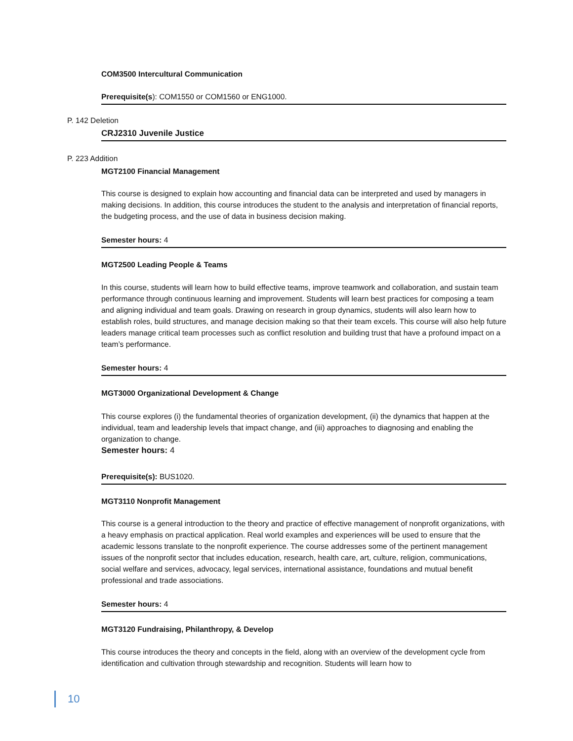COM3500 Intercultural Communication
Prerequisite(s): COM1550 or COM1560 or ENG1000.
P. 142 Deletion
CRJ2310 Juvenile Justice
P. 223 Addition
MGT2100 Financial Management
This course is designed to explain how accounting and financial data can be interpreted and used by managers in making decisions. In addition, this course introduces the student to the analysis and interpretation of financial reports, the budgeting process, and the use of data in business decision making.
Semester hours: 4
MGT2500 Leading People & Teams
In this course, students will learn how to build effective teams, improve teamwork and collaboration, and sustain team performance through continuous learning and improvement. Students will learn best practices for composing a team and aligning individual and team goals. Drawing on research in group dynamics, students will also learn how to establish roles, build structures, and manage decision making so that their team excels. This course will also help future leaders manage critical team processes such as conflict resolution and building trust that have a profound impact on a team’s performance.
Semester hours: 4
MGT3000 Organizational Development & Change
This course explores (i) the fundamental theories of organization development, (ii) the dynamics that happen at the individual, team and leadership levels that impact change, and (iii) approaches to diagnosing and enabling the organization to change.
Semester hours: 4
Prerequisite(s): BUS1020.
MGT3110 Nonprofit Management
This course is a general introduction to the theory and practice of effective management of nonprofit organizations, with a heavy emphasis on practical application. Real world examples and experiences will be used to ensure that the academic lessons translate to the nonprofit experience. The course addresses some of the pertinent management issues of the nonprofit sector that includes education, research, health care, art, culture, religion, communications, social welfare and services, advocacy, legal services, international assistance, foundations and mutual benefit professional and trade associations.
Semester hours: 4
MGT3120 Fundraising, Philanthropy, & Develop
This course introduces the theory and concepts in the field, along with an overview of the development cycle from identification and cultivation through stewardship and recognition. Students will learn how to
10